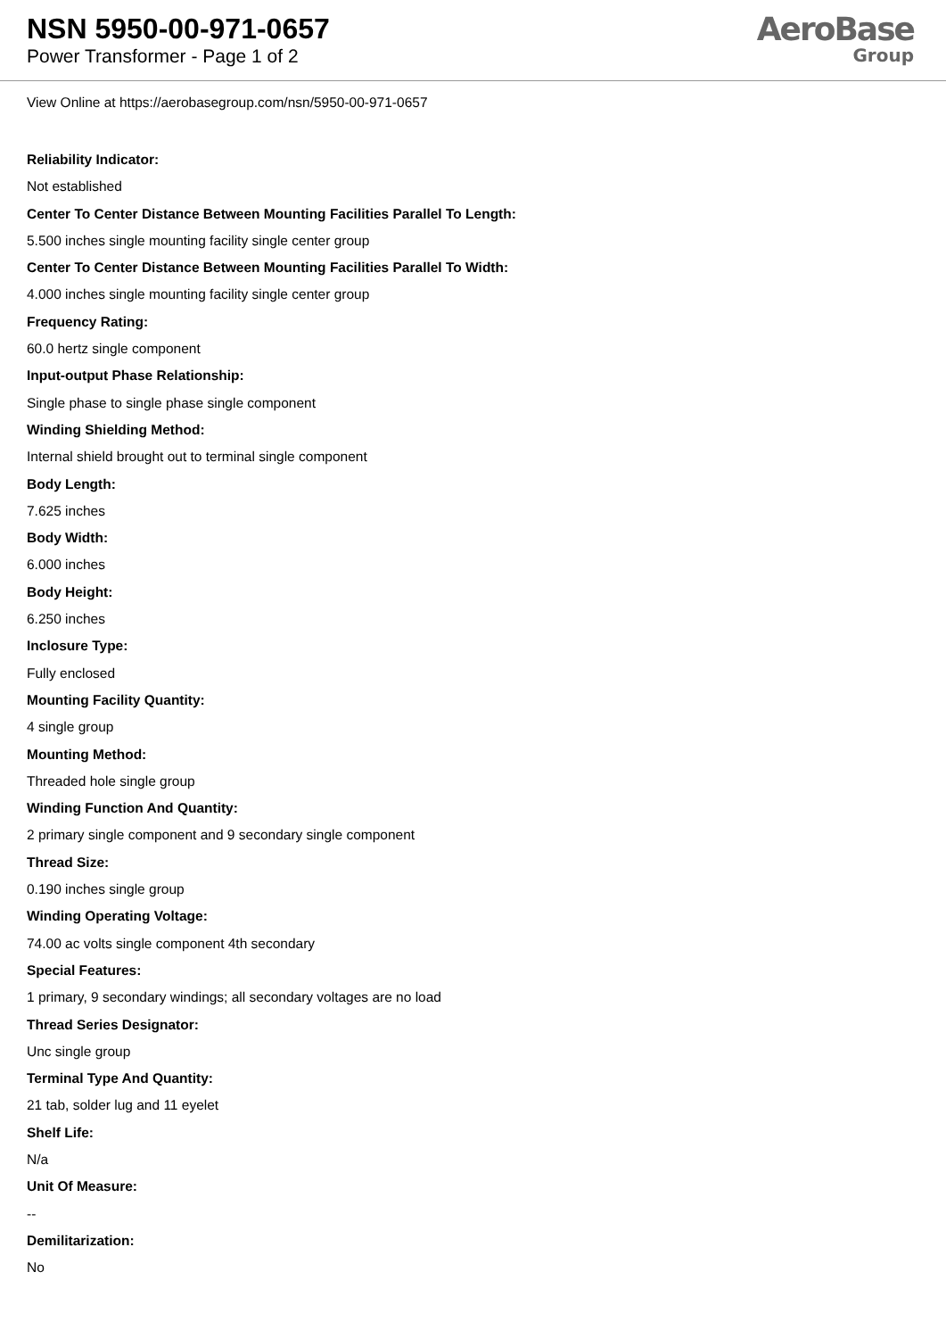NSN 5950-00-971-0657
Power Transformer - Page 1 of 2
AeroBase
Group
View Online at https://aerobasegroup.com/nsn/5950-00-971-0657
Reliability Indicator:
Not established
Center To Center Distance Between Mounting Facilities Parallel To Length:
5.500 inches single mounting facility single center group
Center To Center Distance Between Mounting Facilities Parallel To Width:
4.000 inches single mounting facility single center group
Frequency Rating:
60.0 hertz single component
Input-output Phase Relationship:
Single phase to single phase single component
Winding Shielding Method:
Internal shield brought out to terminal single component
Body Length:
7.625 inches
Body Width:
6.000 inches
Body Height:
6.250 inches
Inclosure Type:
Fully enclosed
Mounting Facility Quantity:
4 single group
Mounting Method:
Threaded hole single group
Winding Function And Quantity:
2 primary single component and 9 secondary single component
Thread Size:
0.190 inches single group
Winding Operating Voltage:
74.00 ac volts single component 4th secondary
Special Features:
1 primary, 9 secondary windings; all secondary voltages are no load
Thread Series Designator:
Unc single group
Terminal Type And Quantity:
21 tab, solder lug and 11 eyelet
Shelf Life:
N/a
Unit Of Measure:
--
Demilitarization:
No